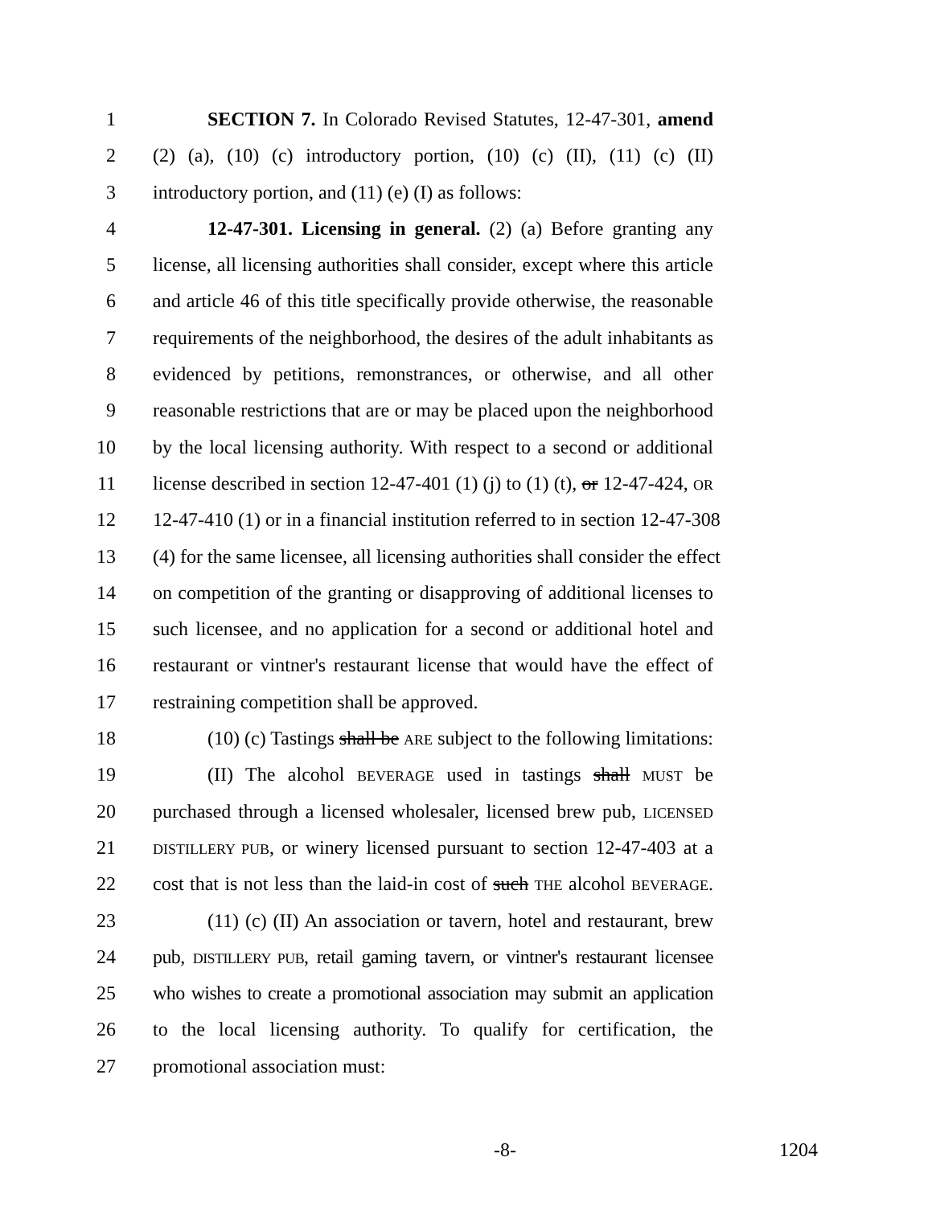1 SECTION 7. In Colorado Revised Statutes, 12-47-301, amend
2 (2) (a), (10) (c) introductory portion, (10) (c) (II), (11) (c) (II)
3 introductory portion, and (11) (e) (I) as follows:
4 12-47-301. Licensing in general. (2) (a) Before granting any
5 license, all licensing authorities shall consider, except where this article
6 and article 46 of this title specifically provide otherwise, the reasonable
7 requirements of the neighborhood, the desires of the adult inhabitants as
8 evidenced by petitions, remonstrances, or otherwise, and all other
9 reasonable restrictions that are or may be placed upon the neighborhood
10 by the local licensing authority. With respect to a second or additional
11 license described in section 12-47-401 (1) (j) to (1) (t), or 12-47-424, OR
12 12-47-410 (1) or in a financial institution referred to in section 12-47-308
13 (4) for the same licensee, all licensing authorities shall consider the effect
14 on competition of the granting or disapproving of additional licenses to
15 such licensee, and no application for a second or additional hotel and
16 restaurant or vintner's restaurant license that would have the effect of
17 restraining competition shall be approved.
18 (10) (c) Tastings shall be ARE subject to the following limitations:
19 (II) The alcohol BEVERAGE used in tastings shall MUST be
20 purchased through a licensed wholesaler, licensed brew pub, LICENSED
21
DISTILLERY PUB, or winery licensed pursuant to section 12-47-403 at a
22 cost that is not less than the laid-in cost of such THE alcohol BEVERAGE.
23 (11) (c) (II) An association or tavern, hotel and restaurant, brew
24 pub, DISTILLERY PUB, retail gaming tavern, or vintner's restaurant licensee
25 who wishes to create a promotional association may submit an application
26 to the local licensing authority. To qualify for certification, the
27 promotional association must:
-8- 1204